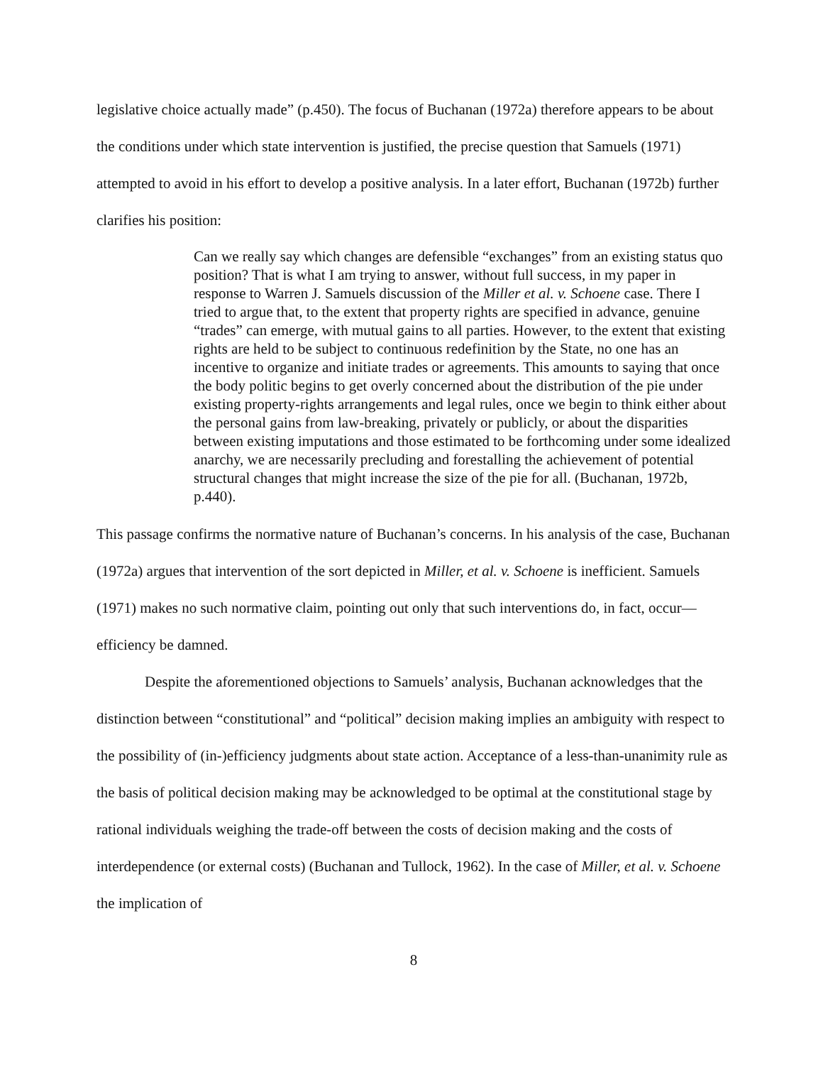legislative choice actually made” (p.450). The focus of Buchanan (1972a) therefore appears to be about the conditions under which state intervention is justified, the precise question that Samuels (1971) attempted to avoid in his effort to develop a positive analysis. In a later effort, Buchanan (1972b) further clarifies his position:
Can we really say which changes are defensible “exchanges” from an existing status quo position? That is what I am trying to answer, without full success, in my paper in response to Warren J. Samuels discussion of the Miller et al. v. Schoene case. There I tried to argue that, to the extent that property rights are specified in advance, genuine “trades” can emerge, with mutual gains to all parties. However, to the extent that existing rights are held to be subject to continuous redefinition by the State, no one has an incentive to organize and initiate trades or agreements. This amounts to saying that once the body politic begins to get overly concerned about the distribution of the pie under existing property-rights arrangements and legal rules, once we begin to think either about the personal gains from law-breaking, privately or publicly, or about the disparities between existing imputations and those estimated to be forthcoming under some idealized anarchy, we are necessarily precluding and forestalling the achievement of potential structural changes that might increase the size of the pie for all. (Buchanan, 1972b, p.440).
This passage confirms the normative nature of Buchanan’s concerns. In his analysis of the case, Buchanan (1972a) argues that intervention of the sort depicted in Miller, et al. v. Schoene is inefficient. Samuels (1971) makes no such normative claim, pointing out only that such interventions do, in fact, occur—efficiency be damned.
Despite the aforementioned objections to Samuels’ analysis, Buchanan acknowledges that the distinction between “constitutional” and “political” decision making implies an ambiguity with respect to the possibility of (in-)efficiency judgments about state action. Acceptance of a less-than-unanimity rule as the basis of political decision making may be acknowledged to be optimal at the constitutional stage by rational individuals weighing the trade-off between the costs of decision making and the costs of interdependence (or external costs) (Buchanan and Tullock, 1962). In the case of Miller, et al. v. Schoene the implication of
8